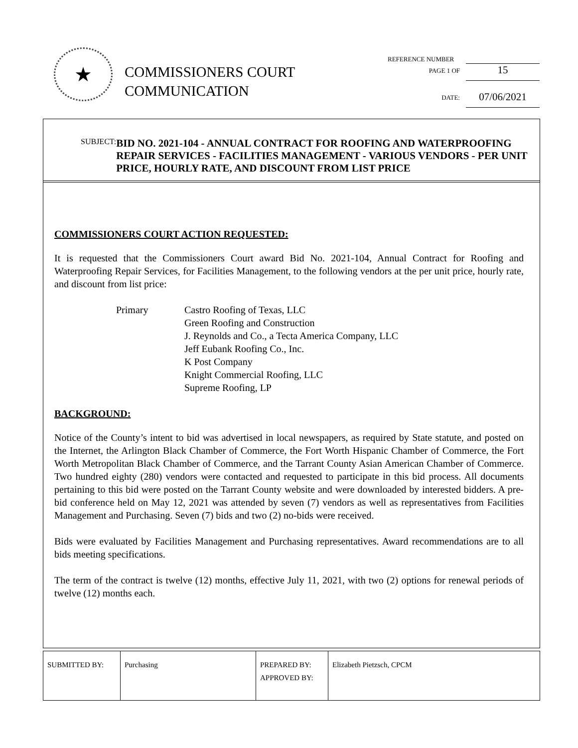★
COMMISSIONERS COURT
COMMUNICATION
REFERENCE NUMBER
PAGE 1 OF 15
DATE: 07/06/2021
SUBJECT:
BID NO. 2021-104 - ANNUAL CONTRACT FOR ROOFING AND WATERPROOFING REPAIR SERVICES - FACILITIES MANAGEMENT - VARIOUS VENDORS - PER UNIT PRICE, HOURLY RATE, AND DISCOUNT FROM LIST PRICE
COMMISSIONERS COURT ACTION REQUESTED:
It is requested that the Commissioners Court award Bid No. 2021-104, Annual Contract for Roofing and Waterproofing Repair Services, for Facilities Management, to the following vendors at the per unit price, hourly rate, and discount from list price:
Primary Castro Roofing of Texas, LLC
Green Roofing and Construction
J. Reynolds and Co., a Tecta America Company, LLC
Jeff Eubank Roofing Co., Inc.
K Post Company
Knight Commercial Roofing, LLC
Supreme Roofing, LP
BACKGROUND:
Notice of the County’s intent to bid was advertised in local newspapers, as required by State statute, and posted on the Internet, the Arlington Black Chamber of Commerce, the Fort Worth Hispanic Chamber of Commerce, the Fort Worth Metropolitan Black Chamber of Commerce, and the Tarrant County Asian American Chamber of Commerce. Two hundred eighty (280) vendors were contacted and requested to participate in this bid process. All documents pertaining to this bid were posted on the Tarrant County website and were downloaded by interested bidders. A pre-bid conference held on May 12, 2021 was attended by seven (7) vendors as well as representatives from Facilities Management and Purchasing. Seven (7) bids and two (2) no-bids were received.
Bids were evaluated by Facilities Management and Purchasing representatives. Award recommendations are to all bids meeting specifications.
The term of the contract is twelve (12) months, effective July 11, 2021, with two (2) options for renewal periods of twelve (12) months each.
| SUBMITTED BY: | Purchasing | PREPARED BY: APPROVED BY: | Elizabeth Pietzsch, CPCM |